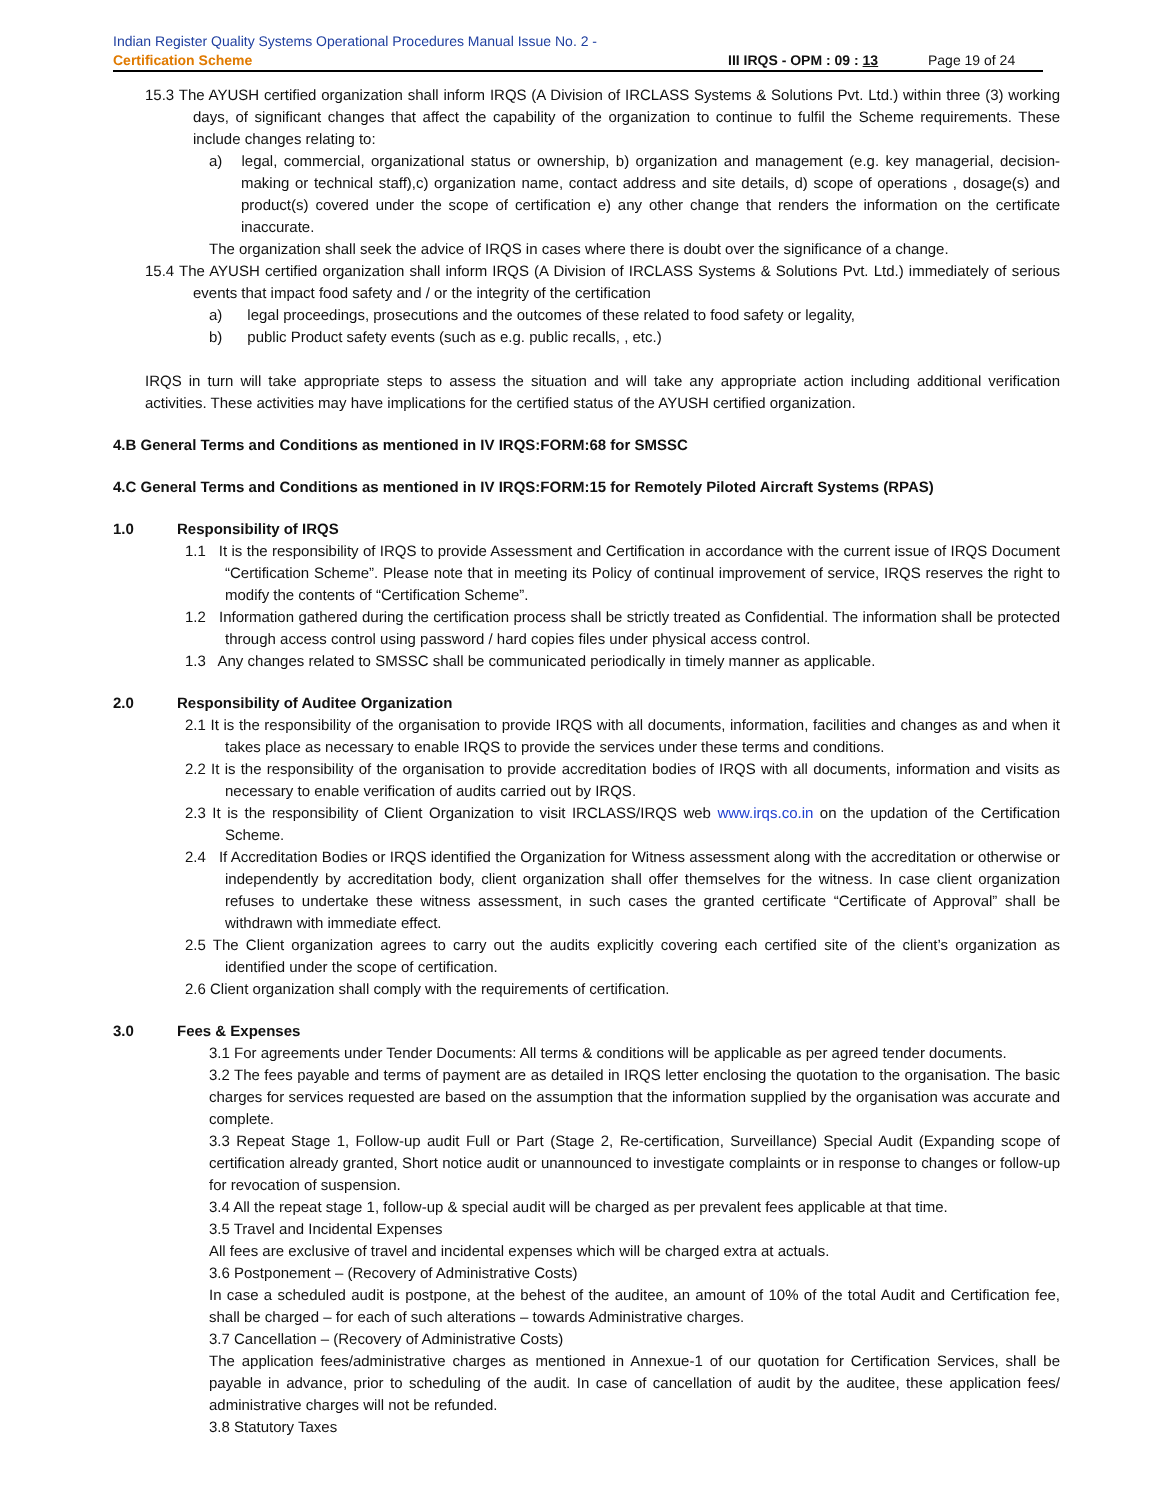Indian Register Quality Systems Operational Procedures Manual Issue No. 2 -
Certification Scheme III IRQS - OPM : 09 : 13 Page 19 of 24
15.3 The AYUSH certified organization shall inform IRQS (A Division of IRCLASS Systems & Solutions Pvt. Ltd.) within three (3) working days, of significant changes that affect the capability of the organization to continue to fulfil the Scheme requirements. These include changes relating to:
a) legal, commercial, organizational status or ownership, b) organization and management (e.g. key managerial, decision-making or technical staff),c) organization name, contact address and site details, d) scope of operations , dosage(s) and product(s) covered under the scope of certification e) any other change that renders the information on the certificate inaccurate.
The organization shall seek the advice of IRQS in cases where there is doubt over the significance of a change.
15.4 The AYUSH certified organization shall inform IRQS (A Division of IRCLASS Systems & Solutions Pvt. Ltd.) immediately of serious events that impact food safety and / or the integrity of the certification
a) legal proceedings, prosecutions and the outcomes of these related to food safety or legality,
b) public Product safety events (such as e.g. public recalls, , etc.)
IRQS in turn will take appropriate steps to assess the situation and will take any appropriate action including additional verification activities. These activities may have implications for the certified status of the AYUSH certified organization.
4.B General Terms and Conditions as mentioned in IV IRQS:FORM:68 for SMSSC
4.C General Terms and Conditions as mentioned in IV IRQS:FORM:15 for Remotely Piloted Aircraft Systems (RPAS)
1.0 Responsibility of IRQS
1.1 It is the responsibility of IRQS to provide Assessment and Certification in accordance with the current issue of IRQS Document “Certification Scheme”. Please note that in meeting its Policy of continual improvement of service, IRQS reserves the right to modify the contents of “Certification Scheme”.
1.2 Information gathered during the certification process shall be strictly treated as Confidential. The information shall be protected through access control using password / hard copies files under physical access control.
1.3 Any changes related to SMSSC shall be communicated periodically in timely manner as applicable.
2.0 Responsibility of Auditee Organization
2.1 It is the responsibility of the organisation to provide IRQS with all documents, information, facilities and changes as and when it takes place as necessary to enable IRQS to provide the services under these terms and conditions.
2.2 It is the responsibility of the organisation to provide accreditation bodies of IRQS with all documents, information and visits as necessary to enable verification of audits carried out by IRQS.
2.3 It is the responsibility of Client Organization to visit IRCLASS/IRQS web www.irqs.co.in on the updation of the Certification Scheme.
2.4 If Accreditation Bodies or IRQS identified the Organization for Witness assessment along with the accreditation or otherwise or independently by accreditation body, client organization shall offer themselves for the witness. In case client organization refuses to undertake these witness assessment, in such cases the granted certificate “Certificate of Approval” shall be withdrawn with immediate effect.
2.5 The Client organization agrees to carry out the audits explicitly covering each certified site of the client’s organization as identified under the scope of certification.
2.6 Client organization shall comply with the requirements of certification.
3.0 Fees & Expenses
3.1 For agreements under Tender Documents: All terms & conditions will be applicable as per agreed tender documents.
3.2 The fees payable and terms of payment are as detailed in IRQS letter enclosing the quotation to the organisation. The basic charges for services requested are based on the assumption that the information supplied by the organisation was accurate and complete.
3.3 Repeat Stage 1, Follow-up audit Full or Part (Stage 2, Re-certification, Surveillance) Special Audit (Expanding scope of certification already granted, Short notice audit or unannounced to investigate complaints or in response to changes or follow-up for revocation of suspension.
3.4 All the repeat stage 1, follow-up & special audit will be charged as per prevalent fees applicable at that time.
3.5 Travel and Incidental Expenses
All fees are exclusive of travel and incidental expenses which will be charged extra at actuals.
3.6 Postponement – (Recovery of Administrative Costs)
In case a scheduled audit is postpone, at the behest of the auditee, an amount of 10% of the total Audit and Certification fee, shall be charged – for each of such alterations – towards Administrative charges.
3.7 Cancellation – (Recovery of Administrative Costs)
The application fees/administrative charges as mentioned in Annexue-1 of our quotation for Certification Services, shall be payable in advance, prior to scheduling of the audit. In case of cancellation of audit by the auditee, these application fees/ administrative charges will not be refunded.
3.8 Statutory Taxes